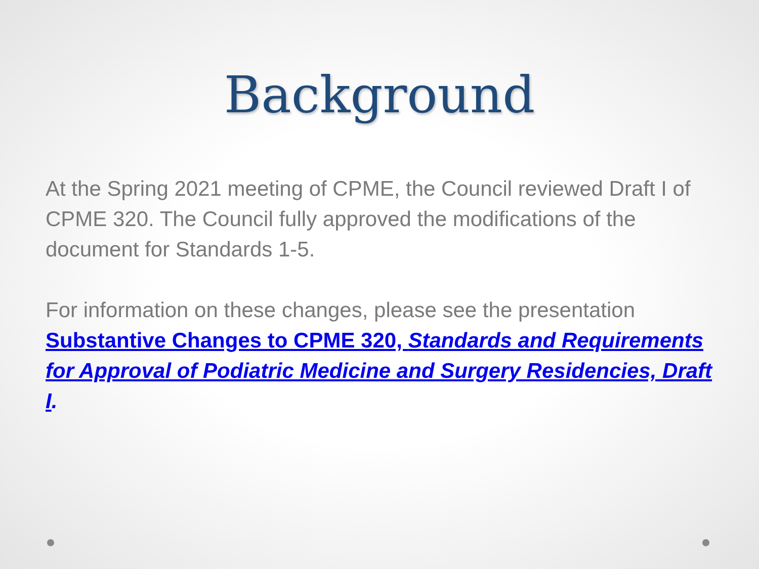Background
At the Spring 2021 meeting of CPME, the Council reviewed Draft I of CPME 320. The Council fully approved the modifications of the document for Standards 1-5.
For information on these changes, please see the presentation Substantive Changes to CPME 320, Standards and Requirements for Approval of Podiatric Medicine and Surgery Residencies, Draft I.